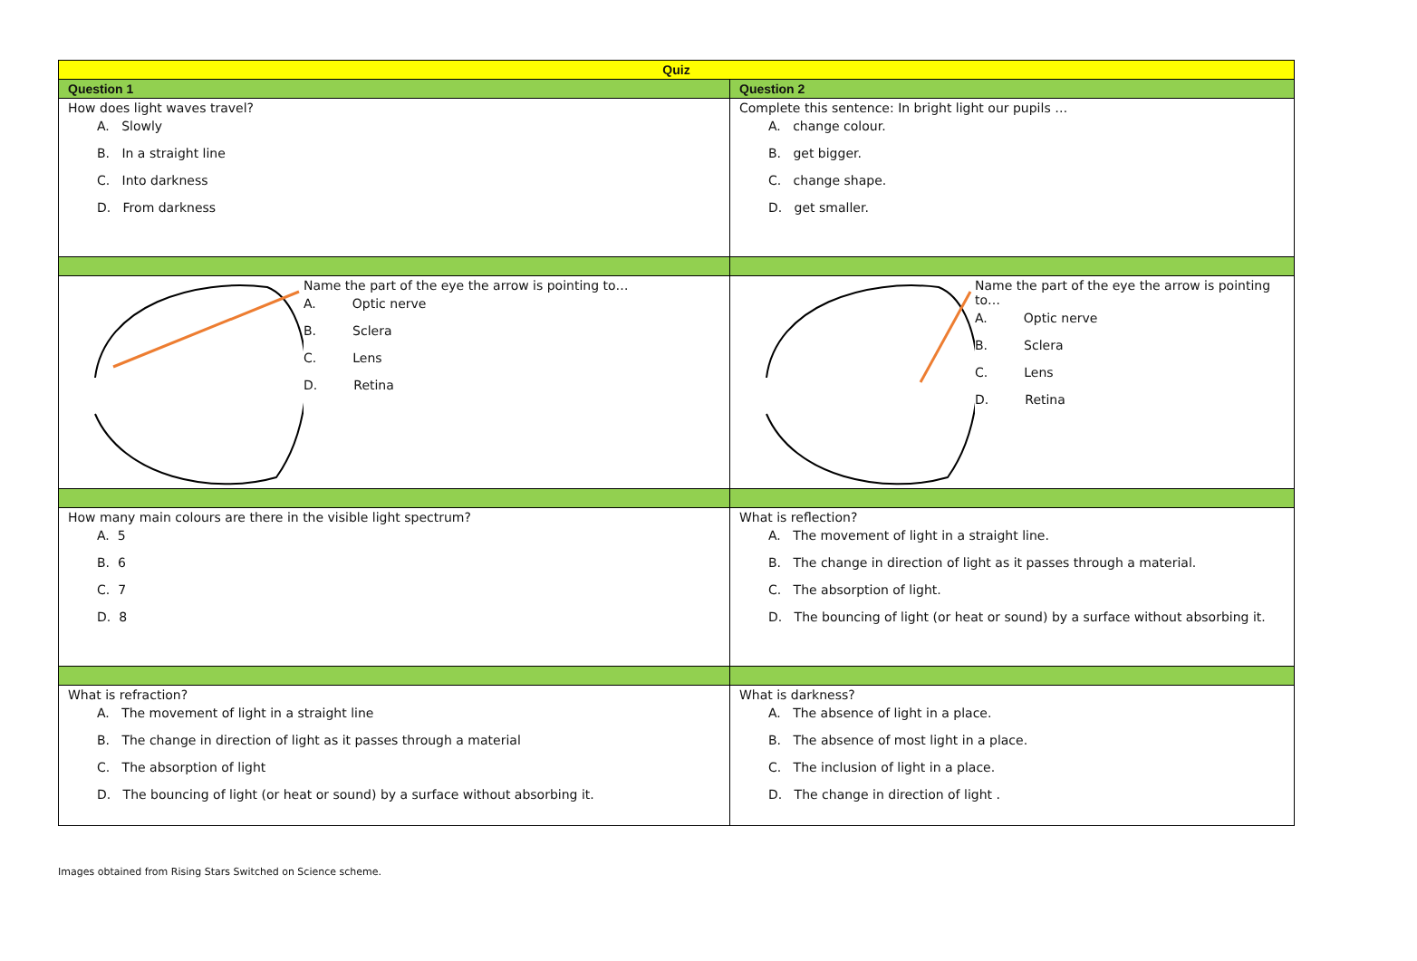| Quiz | |
| --- | --- |
| Question 1 | Question 2 |
| How does light waves travel? A. Slowly B. In a straight line C. Into darkness D. From darkness | Complete this sentence: In bright light our pupils … A. change colour. B. get bigger. C. change shape. D. get smaller. |
| Name the part of the eye the arrow is pointing to… A. Optic nerve B. Sclera C. Lens D. Retina | Name the part of the eye the arrow is pointing to… A. Optic nerve B. Sclera C. Lens D. Retina |
| How many main colours are there in the visible light spectrum? A. 5 B. 6 C. 7 D. 8 | What is reflection? A. The movement of light in a straight line. B. The change in direction of light as it passes through a material. C. The absorption of light. D. The bouncing of light (or heat or sound) by a surface without absorbing it. |
| What is refraction? A. The movement of light in a straight line B. The change in direction of light as it passes through a material C. The absorption of light D. The bouncing of light (or heat or sound) by a surface without absorbing it. | What is darkness? A. The absence of light in a place. B. The absence of most light in a place. C. The inclusion of light in a place. D. The change in direction of light . |
Images obtained from Rising Stars Switched on Science scheme.